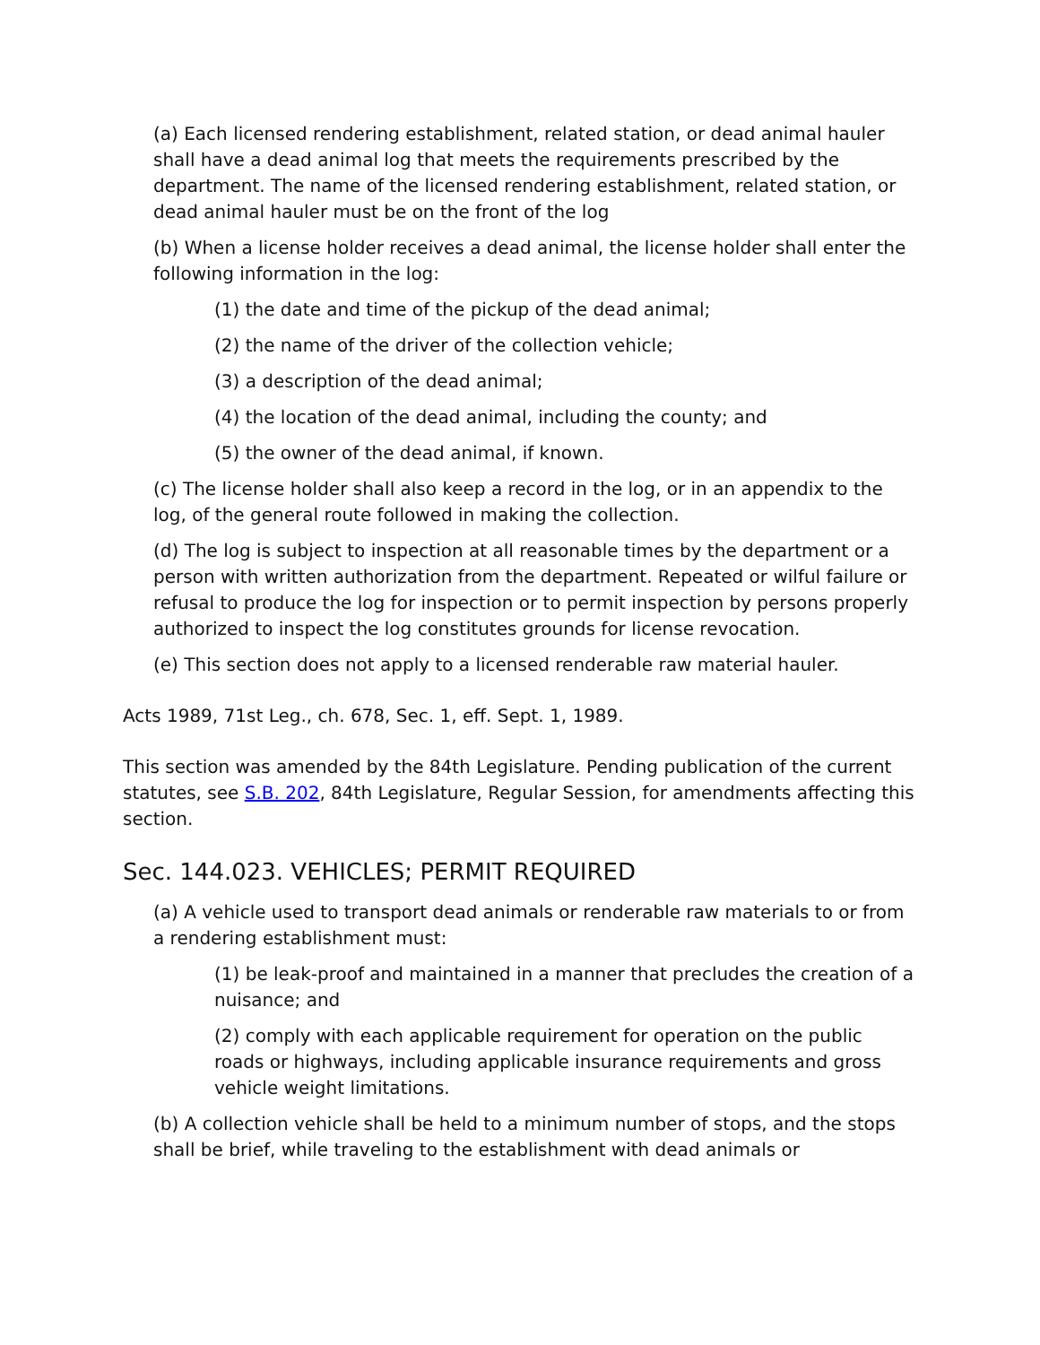(a) Each licensed rendering establishment, related station, or dead animal hauler shall have a dead animal log that meets the requirements prescribed by the department. The name of the licensed rendering establishment, related station, or dead animal hauler must be on the front of the log
(b) When a license holder receives a dead animal, the license holder shall enter the following information in the log:
(1) the date and time of the pickup of the dead animal;
(2) the name of the driver of the collection vehicle;
(3) a description of the dead animal;
(4) the location of the dead animal, including the county; and
(5) the owner of the dead animal, if known.
(c) The license holder shall also keep a record in the log, or in an appendix to the log, of the general route followed in making the collection.
(d) The log is subject to inspection at all reasonable times by the department or a person with written authorization from the department. Repeated or wilful failure or refusal to produce the log for inspection or to permit inspection by persons properly authorized to inspect the log constitutes grounds for license revocation.
(e) This section does not apply to a licensed renderable raw material hauler.
Acts 1989, 71st Leg., ch. 678, Sec. 1, eff. Sept. 1, 1989.
This section was amended by the 84th Legislature. Pending publication of the current statutes, see S.B. 202, 84th Legislature, Regular Session, for amendments affecting this section.
Sec. 144.023. VEHICLES; PERMIT REQUIRED
(a) A vehicle used to transport dead animals or renderable raw materials to or from a rendering establishment must:
(1) be leak-proof and maintained in a manner that precludes the creation of a nuisance; and
(2) comply with each applicable requirement for operation on the public roads or highways, including applicable insurance requirements and gross vehicle weight limitations.
(b) A collection vehicle shall be held to a minimum number of stops, and the stops shall be brief, while traveling to the establishment with dead animals or